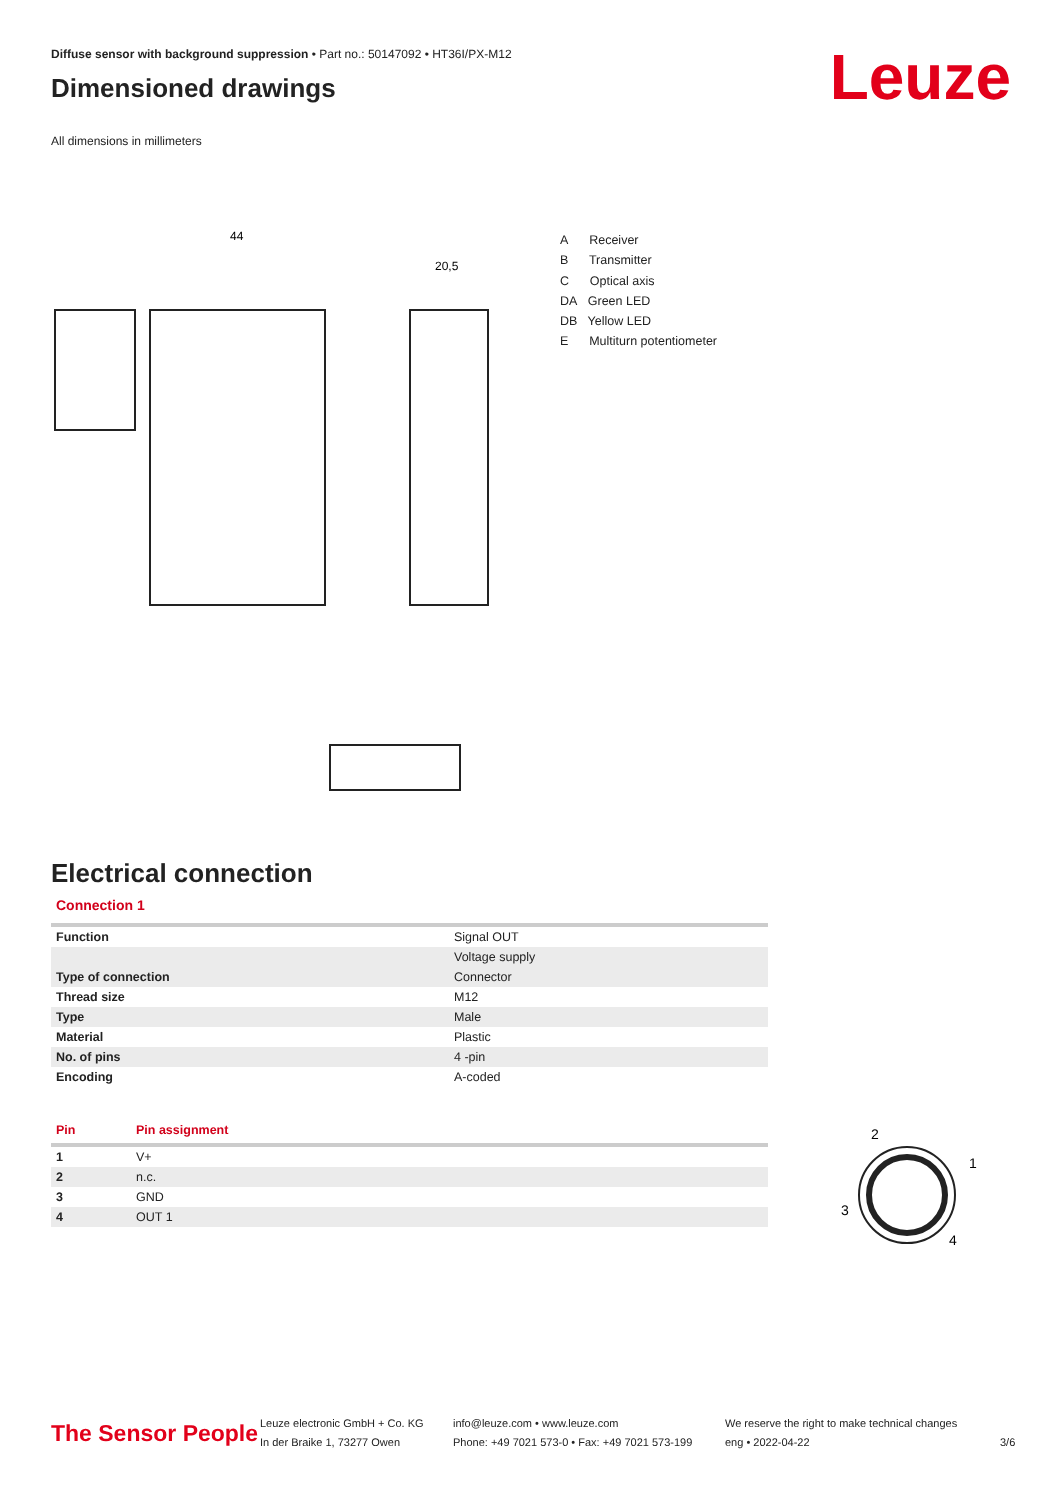Diffuse sensor with background suppression • Part no.: 50147092 • HT36I/PX-M12
Dimensioned drawings
All dimensions in millimeters
Leuze
44
20,5
A Receiver
B Transmitter
C Optical axis
DA Green LED
DB Yellow LED
E Multiturn potentiometer
Electrical connection
Connection 1
| Function | Signal OUT |
| | Voltage supply |
| Type of connection | Connector |
| Thread size | M12 |
| Type | Male |
| Material | Plastic |
| No. of pins | 4 -pin |
| Encoding | A-coded |
| Pin | Pin assignment |
| --- | --- |
| 1 | V+ |
| 2 | n.c. |
| 3 | GND |
| 4 | OUT 1 |
2
1
3
4
The Sensor People
Leuze electronic GmbH + Co. KG
In der Braike 1, 73277 Owen
info@leuze.com • www.leuze.com
Phone: +49 7021 573-0 • Fax: +49 7021 573-199
We reserve the right to make technical changes
eng • 2022-04-22
3/6